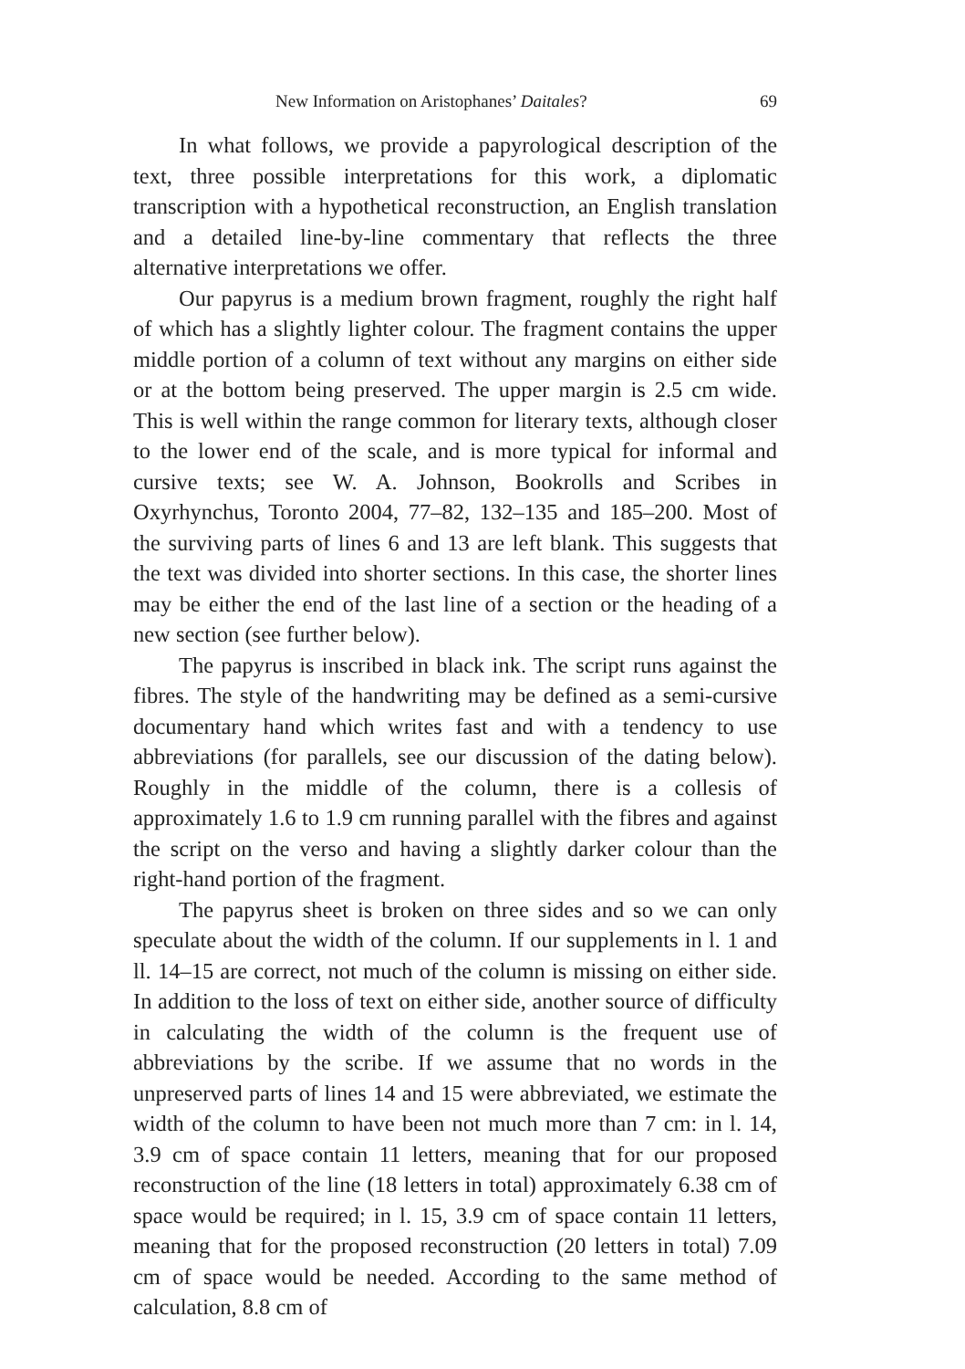New Information on Aristophanes’ Daitales? 69
In what follows, we provide a papyrological description of the text, three possible interpretations for this work, a diplomatic transcription with a hypothetical reconstruction, an English translation and a detailed line-by-line commentary that reflects the three alternative interpretations we offer.
Our papyrus is a medium brown fragment, roughly the right half of which has a slightly lighter colour. The fragment contains the upper middle portion of a column of text without any margins on either side or at the bottom being preserved. The upper margin is 2.5 cm wide. This is well within the range common for literary texts, although closer to the lower end of the scale, and is more typical for informal and cursive texts; see W. A. Johnson, Bookrolls and Scribes in Oxyrhynchus, Toronto 2004, 77–82, 132–135 and 185–200. Most of the surviving parts of lines 6 and 13 are left blank. This suggests that the text was divided into shorter sections. In this case, the shorter lines may be either the end of the last line of a section or the heading of a new section (see further below).
The papyrus is inscribed in black ink. The script runs against the fibres. The style of the handwriting may be defined as a semi-cursive documentary hand which writes fast and with a tendency to use abbreviations (for parallels, see our discussion of the dating below). Roughly in the middle of the column, there is a collesis of approximately 1.6 to 1.9 cm running parallel with the fibres and against the script on the verso and having a slightly darker colour than the right-hand portion of the fragment.
The papyrus sheet is broken on three sides and so we can only speculate about the width of the column. If our supplements in l. 1 and ll. 14–15 are correct, not much of the column is missing on either side. In addition to the loss of text on either side, another source of difficulty in calculating the width of the column is the frequent use of abbreviations by the scribe. If we assume that no words in the unpreserved parts of lines 14 and 15 were abbreviated, we estimate the width of the column to have been not much more than 7 cm: in l. 14, 3.9 cm of space contain 11 letters, meaning that for our proposed reconstruction of the line (18 letters in total) approximately 6.38 cm of space would be required; in l. 15, 3.9 cm of space contain 11 letters, meaning that for the proposed reconstruction (20 letters in total) 7.09 cm of space would be needed. According to the same method of calculation, 8.8 cm of